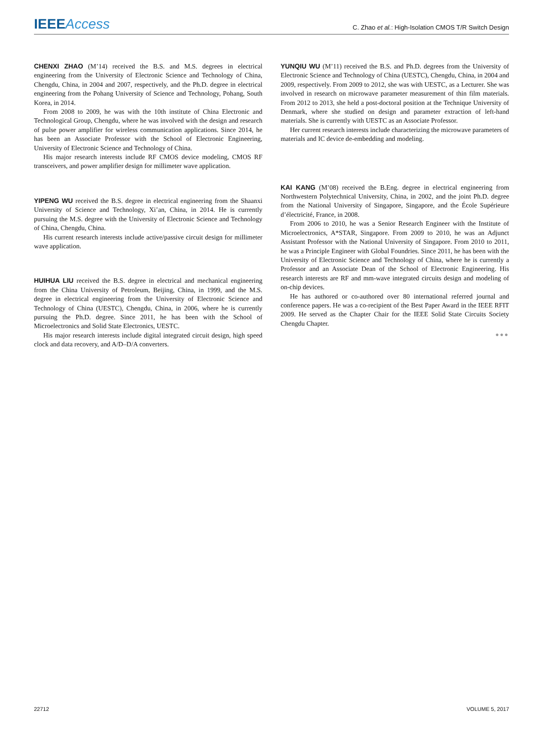IEEE Access
C. Zhao et al.: High-Isolation CMOS T/R Switch Design
CHENXI ZHAO (M’14) received the B.S. and M.S. degrees in electrical engineering from the University of Electronic Science and Technology of China, Chengdu, China, in 2004 and 2007, respectively, and the Ph.D. degree in electrical engineering from the Pohang University of Science and Technology, Pohang, South Korea, in 2014.
From 2008 to 2009, he was with the 10th institute of China Electronic and Technological Group, Chengdu, where he was involved with the design and research of pulse power amplifier for wireless communication applications. Since 2014, he has been an Associate Professor with the School of Electronic Engineering, University of Electronic Science and Technology of China.
His major research interests include RF CMOS device modeling, CMOS RF transceivers, and power amplifier design for millimeter wave application.
YIPENG WU received the B.S. degree in electrical engineering from the Shaanxi University of Science and Technology, Xi’an, China, in 2014. He is currently pursuing the M.S. degree with the University of Electronic Science and Technology of China, Chengdu, China.
His current research interests include active/passive circuit design for millimeter wave application.
HUIHUA LIU received the B.S. degree in electrical and mechanical engineering from the China University of Petroleum, Beijing, China, in 1999, and the M.S. degree in electrical engineering from the University of Electronic Science and Technology of China (UESTC), Chengdu, China, in 2006, where he is currently pursuing the Ph.D. degree. Since 2011, he has been with the School of Microelectronics and Solid State Electronics, UESTC.
His major research interests include digital integrated circuit design, high speed clock and data recovery, and A/D–D/A converters.
YUNQIU WU (M’11) received the B.S. and Ph.D. degrees from the University of Electronic Science and Technology of China (UESTC), Chengdu, China, in 2004 and 2009, respectively. From 2009 to 2012, she was with UESTC, as a Lecturer. She was involved in research on microwave parameter measurement of thin film materials. From 2012 to 2013, she held a post-doctoral position at the Technique University of Denmark, where she studied on design and parameter extraction of left-hand materials. She is currently with UESTC as an Associate Professor.
Her current research interests include characterizing the microwave parameters of materials and IC device de-embedding and modeling.
KAI KANG (M’08) received the B.Eng. degree in electrical engineering from Northwestern Polytechnical University, China, in 2002, and the joint Ph.D. degree from the National University of Singapore, Singapore, and the École Supérieure d’électricité, France, in 2008.
From 2006 to 2010, he was a Senior Research Engineer with the Institute of Microelectronics, A*STAR, Singapore. From 2009 to 2010, he was an Adjunct Assistant Professor with the National University of Singapore. From 2010 to 2011, he was a Principle Engineer with Global Foundries. Since 2011, he has been with the University of Electronic Science and Technology of China, where he is currently a Professor and an Associate Dean of the School of Electronic Engineering. His research interests are RF and mm-wave integrated circuits design and modeling of on-chip devices.
He has authored or co-authored over 80 international referred journal and conference papers. He was a co-recipient of the Best Paper Award in the IEEE RFIT 2009. He served as the Chapter Chair for the IEEE Solid State Circuits Society Chengdu Chapter.
●●●
22712 VOLUME 5, 2017